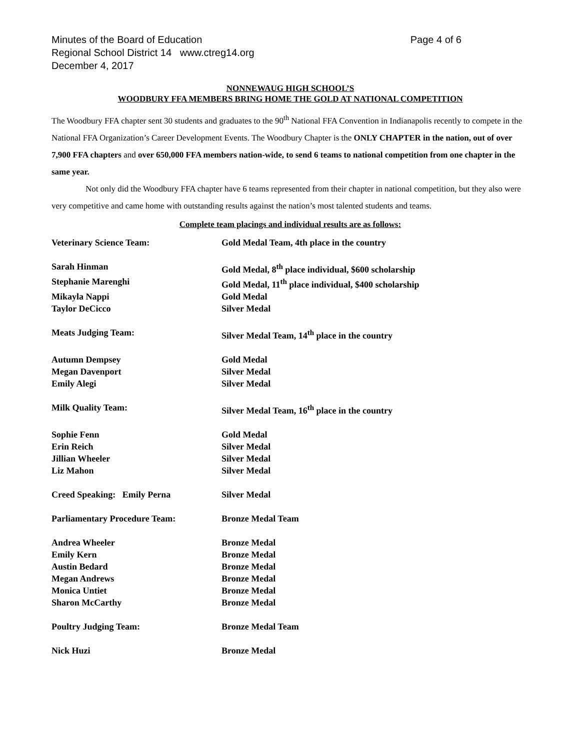Minutes of the Board of Education
Regional School District 14 www.ctreg14.org
December 4, 2017
Page 4 of 6
NONNEWAUG HIGH SCHOOL’S
WOODBURY FFA MEMBERS BRING HOME THE GOLD AT NATIONAL COMPETITION
The Woodbury FFA chapter sent 30 students and graduates to the 90<sup>th</sup> National FFA Convention in Indianapolis recently to compete in the National FFA Organization’s Career Development Events. The Woodbury Chapter is the ONLY CHAPTER in the nation, out of over 7,900 FFA chapters and over 650,000 FFA members nation-wide, to send 6 teams to national competition from one chapter in the same year.
Not only did the Woodbury FFA chapter have 6 teams represented from their chapter in national competition, but they also were very competitive and came home with outstanding results against the nation’s most talented students and teams.
Complete team placings and individual results are as follows:
| Veterinary Science Team: | Gold Medal Team, 4th place in the country |
| Sarah Hinman | Gold Medal, 8<sup>th</sup> place individual, $600 scholarship |
| Stephanie Marenghi | Gold Medal, 11<sup>th</sup> place individual, $400 scholarship |
| Mikayla Nappi | Gold Medal |
| Taylor DeCicco | Silver Medal |
| Meats Judging Team: | Silver Medal Team, 14<sup>th</sup> place in the country |
| Autumn Dempsey | Gold Medal |
| Megan Davenport | Silver Medal |
| Emily Alegi | Silver Medal |
| Milk Quality Team: | Silver Medal Team, 16<sup>th</sup> place in the country |
| Sophie Fenn | Gold Medal |
| Erin Reich | Silver Medal |
| Jillian Wheeler | Silver Medal |
| Liz Mahon | Silver Medal |
| Creed Speaking: Emily Perna | Silver Medal |
| Parliamentary Procedure Team: | Bronze Medal Team |
| Andrea Wheeler | Bronze Medal |
| Emily Kern | Bronze Medal |
| Austin Bedard | Bronze Medal |
| Megan Andrews | Bronze Medal |
| Monica Untiet | Bronze Medal |
| Sharon McCarthy | Bronze Medal |
| Poultry Judging Team: | Bronze Medal Team |
| Nick Huzi | Bronze Medal |